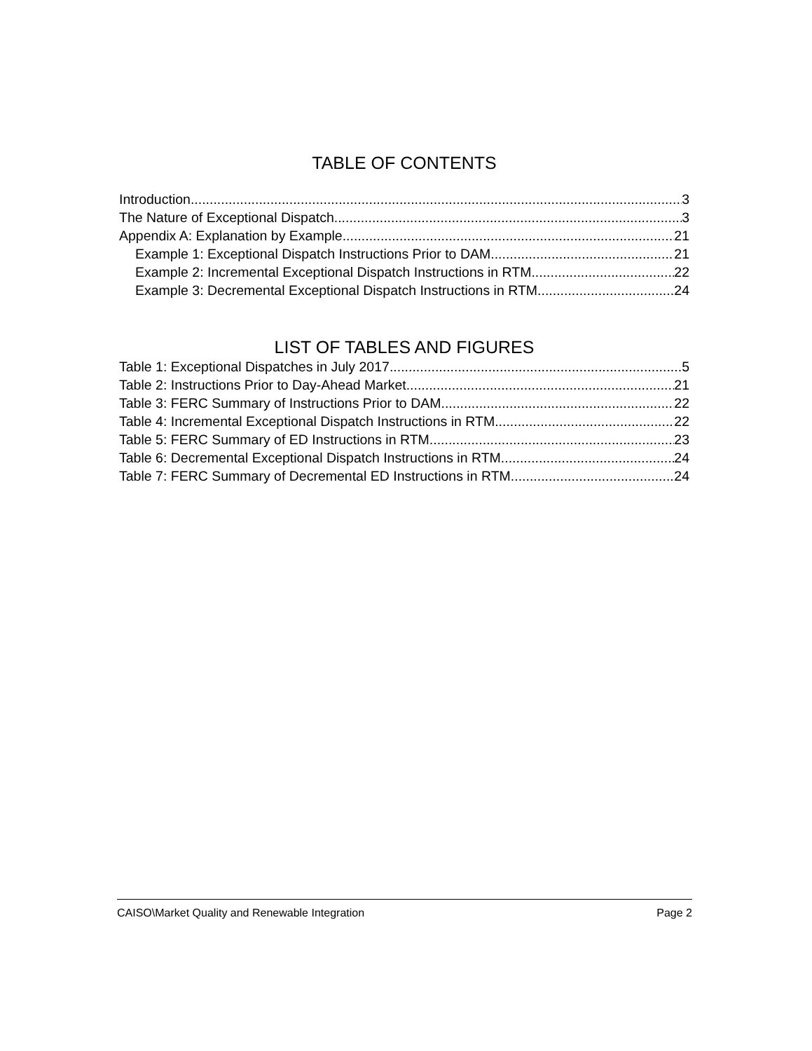TABLE OF CONTENTS
Introduction 3
The Nature of Exceptional Dispatch 3
Appendix A: Explanation by Example 21
Example 1: Exceptional Dispatch Instructions Prior to DAM 21
Example 2: Incremental Exceptional Dispatch Instructions in RTM 22
Example 3: Decremental Exceptional Dispatch Instructions in RTM 24
LIST OF TABLES AND FIGURES
Table 1: Exceptional Dispatches in July 2017 5
Table 2: Instructions Prior to Day-Ahead Market 21
Table 3: FERC Summary of Instructions Prior to DAM 22
Table 4: Incremental Exceptional Dispatch Instructions in RTM 22
Table 5: FERC Summary of ED Instructions in RTM 23
Table 6: Decremental Exceptional Dispatch Instructions in RTM 24
Table 7: FERC Summary of Decremental ED Instructions in RTM 24
CAISO\Market Quality and Renewable Integration Page 2